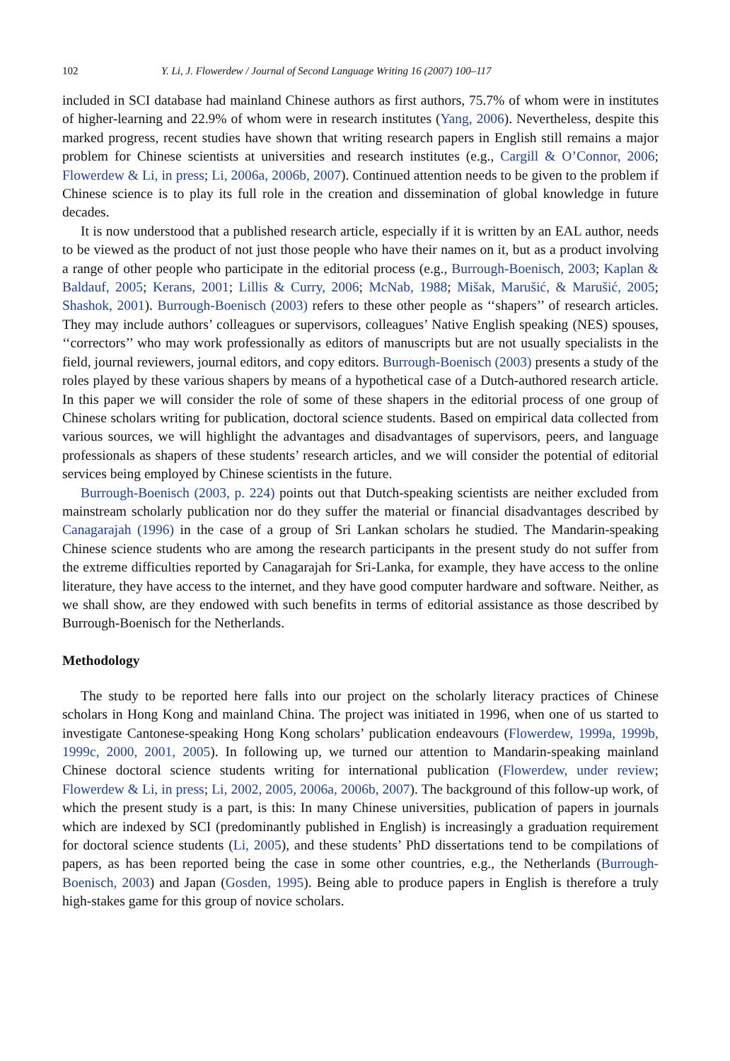102 Y. Li, J. Flowerdew / Journal of Second Language Writing 16 (2007) 100–117
included in SCI database had mainland Chinese authors as first authors, 75.7% of whom were in institutes of higher-learning and 22.9% of whom were in research institutes (Yang, 2006). Nevertheless, despite this marked progress, recent studies have shown that writing research papers in English still remains a major problem for Chinese scientists at universities and research institutes (e.g., Cargill & O’Connor, 2006; Flowerdew & Li, in press; Li, 2006a, 2006b, 2007). Continued attention needs to be given to the problem if Chinese science is to play its full role in the creation and dissemination of global knowledge in future decades.
It is now understood that a published research article, especially if it is written by an EAL author, needs to be viewed as the product of not just those people who have their names on it, but as a product involving a range of other people who participate in the editorial process (e.g., Burrough-Boenisch, 2003; Kaplan & Baldauf, 2005; Kerans, 2001; Lillis & Curry, 2006; McNab, 1988; Mišak, Marušić, & Marušić, 2005; Shashok, 2001). Burrough-Boenisch (2003) refers to these other people as ‘‘shapers’’ of research articles. They may include authors’ colleagues or supervisors, colleagues’ Native English speaking (NES) spouses, ‘‘correctors’’ who may work professionally as editors of manuscripts but are not usually specialists in the field, journal reviewers, journal editors, and copy editors. Burrough-Boenisch (2003) presents a study of the roles played by these various shapers by means of a hypothetical case of a Dutch-authored research article. In this paper we will consider the role of some of these shapers in the editorial process of one group of Chinese scholars writing for publication, doctoral science students. Based on empirical data collected from various sources, we will highlight the advantages and disadvantages of supervisors, peers, and language professionals as shapers of these students’ research articles, and we will consider the potential of editorial services being employed by Chinese scientists in the future.
Burrough-Boenisch (2003, p. 224) points out that Dutch-speaking scientists are neither excluded from mainstream scholarly publication nor do they suffer the material or financial disadvantages described by Canagarajah (1996) in the case of a group of Sri Lankan scholars he studied. The Mandarin-speaking Chinese science students who are among the research participants in the present study do not suffer from the extreme difficulties reported by Canagarajah for Sri-Lanka, for example, they have access to the online literature, they have access to the internet, and they have good computer hardware and software. Neither, as we shall show, are they endowed with such benefits in terms of editorial assistance as those described by Burrough-Boenisch for the Netherlands.
Methodology
The study to be reported here falls into our project on the scholarly literacy practices of Chinese scholars in Hong Kong and mainland China. The project was initiated in 1996, when one of us started to investigate Cantonese-speaking Hong Kong scholars’ publication endeavours (Flowerdew, 1999a, 1999b, 1999c, 2000, 2001, 2005). In following up, we turned our attention to Mandarin-speaking mainland Chinese doctoral science students writing for international publication (Flowerdew, under review; Flowerdew & Li, in press; Li, 2002, 2005, 2006a, 2006b, 2007). The background of this follow-up work, of which the present study is a part, is this: In many Chinese universities, publication of papers in journals which are indexed by SCI (predominantly published in English) is increasingly a graduation requirement for doctoral science students (Li, 2005), and these students’ PhD dissertations tend to be compilations of papers, as has been reported being the case in some other countries, e.g., the Netherlands (Burrough-Boenisch, 2003) and Japan (Gosden, 1995). Being able to produce papers in English is therefore a truly high-stakes game for this group of novice scholars.